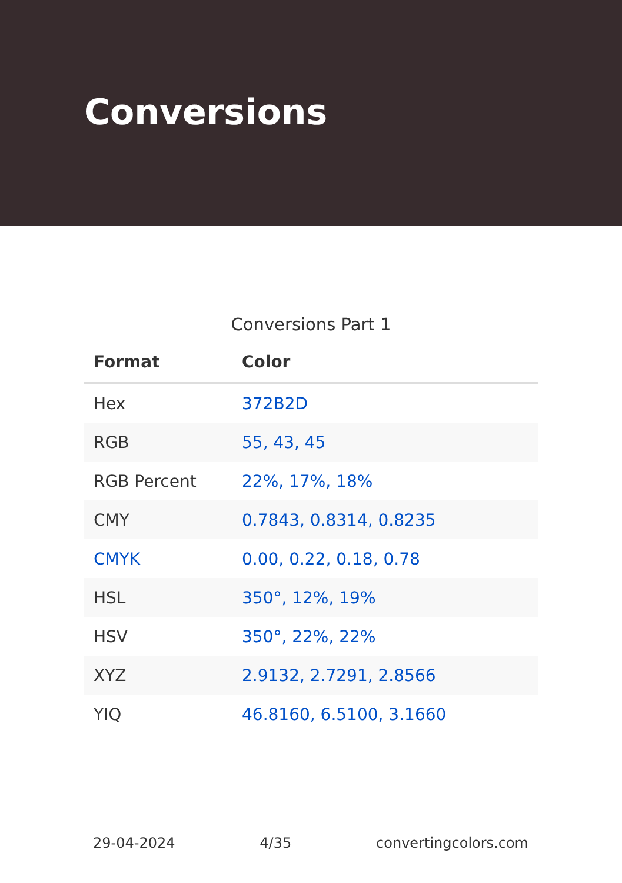Conversions
Conversions Part 1
| Format | Color |
| --- | --- |
| Hex | 372B2D |
| RGB | 55, 43, 45 |
| RGB Percent | 22%, 17%, 18% |
| CMY | 0.7843, 0.8314, 0.8235 |
| CMYK | 0.00, 0.22, 0.18, 0.78 |
| HSL | 350°, 12%, 19% |
| HSV | 350°, 22%, 22% |
| XYZ | 2.9132, 2.7291, 2.8566 |
| YIQ | 46.8160, 6.5100, 3.1660 |
29-04-2024 4/35 convertingcolors.com